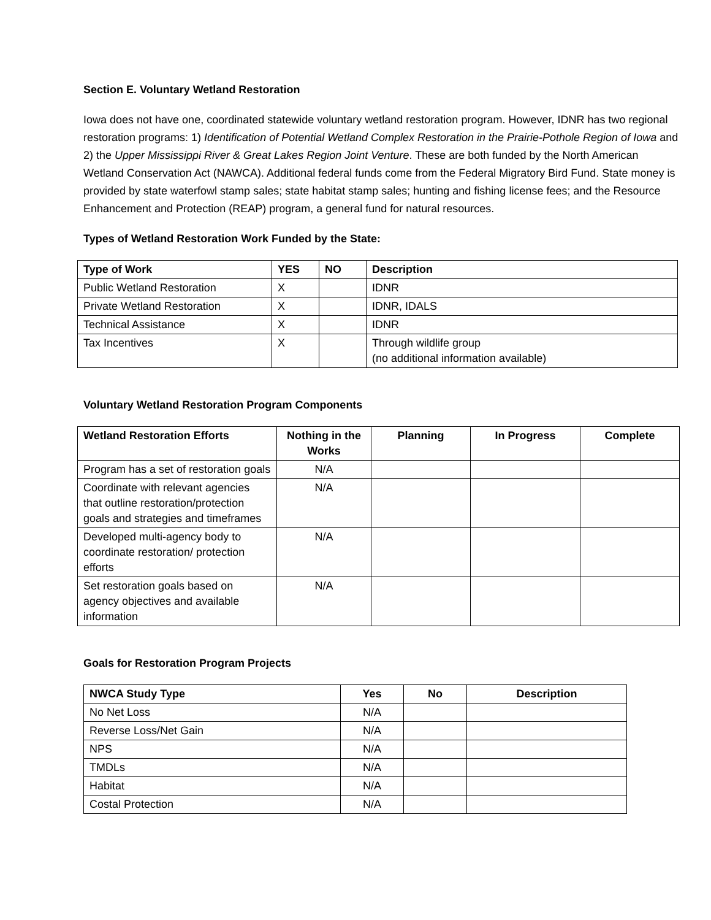Section E. Voluntary Wetland Restoration
Iowa does not have one, coordinated statewide voluntary wetland restoration program. However, IDNR has two regional restoration programs: 1) Identification of Potential Wetland Complex Restoration in the Prairie-Pothole Region of Iowa and 2) the Upper Mississippi River & Great Lakes Region Joint Venture. These are both funded by the North American Wetland Conservation Act (NAWCA). Additional federal funds come from the Federal Migratory Bird Fund. State money is provided by state waterfowl stamp sales; state habitat stamp sales; hunting and fishing license fees; and the Resource Enhancement and Protection (REAP) program, a general fund for natural resources.
Types of Wetland Restoration Work Funded by the State:
| Type of Work | YES | NO | Description |
| --- | --- | --- | --- |
| Public Wetland Restoration | X | | IDNR |
| Private Wetland Restoration | X | | IDNR, IDALS |
| Technical Assistance | X | | IDNR |
| Tax Incentives | X | | Through wildlife group (no additional information available) |
Voluntary Wetland Restoration Program Components
| Wetland Restoration Efforts | Nothing in the Works | Planning | In Progress | Complete |
| --- | --- | --- | --- | --- |
| Program has a set of restoration goals | N/A | | | |
| Coordinate with relevant agencies that outline restoration/protection goals and strategies and timeframes | N/A | | | |
| Developed multi-agency body to coordinate restoration/ protection efforts | N/A | | | |
| Set restoration goals based on agency objectives and available information | N/A | | | |
Goals for Restoration Program Projects
| NWCA Study Type | Yes | No | Description |
| --- | --- | --- | --- |
| No Net Loss | N/A | | |
| Reverse Loss/Net Gain | N/A | | |
| NPS | N/A | | |
| TMDLs | N/A | | |
| Habitat | N/A | | |
| Costal Protection | N/A | | |